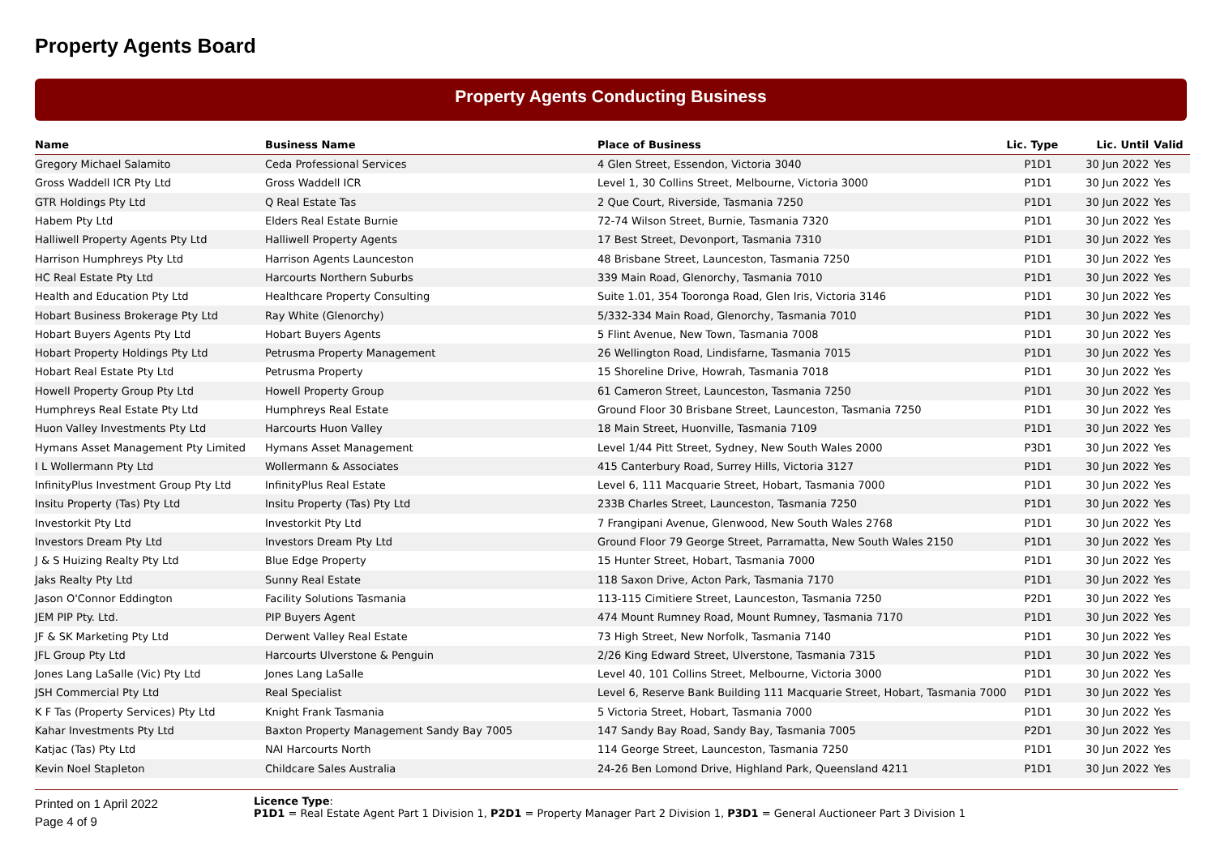Property Agents Board
Property Agents Conducting Business
| Name | Business Name | Place of Business | Lic. Type | Lic. Until | Valid |
| --- | --- | --- | --- | --- | --- |
| Gregory Michael Salamito | Ceda Professional Services | 4 Glen Street, Essendon, Victoria 3040 | P1D1 | 30 Jun 2022 | Yes |
| Gross Waddell ICR Pty Ltd | Gross Waddell ICR | Level 1, 30 Collins Street, Melbourne, Victoria 3000 | P1D1 | 30 Jun 2022 | Yes |
| GTR Holdings Pty Ltd | Q Real Estate Tas | 2 Que Court, Riverside, Tasmania 7250 | P1D1 | 30 Jun 2022 | Yes |
| Habem Pty Ltd | Elders Real Estate Burnie | 72-74 Wilson Street, Burnie, Tasmania 7320 | P1D1 | 30 Jun 2022 | Yes |
| Halliwell Property Agents Pty Ltd | Halliwell Property Agents | 17 Best Street, Devonport, Tasmania 7310 | P1D1 | 30 Jun 2022 | Yes |
| Harrison Humphreys Pty Ltd | Harrison Agents Launceston | 48 Brisbane Street, Launceston, Tasmania 7250 | P1D1 | 30 Jun 2022 | Yes |
| HC Real Estate Pty Ltd | Harcourts Northern Suburbs | 339 Main Road, Glenorchy, Tasmania 7010 | P1D1 | 30 Jun 2022 | Yes |
| Health and Education Pty Ltd | Healthcare Property Consulting | Suite 1.01, 354 Tooronga Road, Glen Iris, Victoria 3146 | P1D1 | 30 Jun 2022 | Yes |
| Hobart Business Brokerage Pty Ltd | Ray White (Glenorchy) | 5/332-334 Main Road, Glenorchy, Tasmania 7010 | P1D1 | 30 Jun 2022 | Yes |
| Hobart Buyers Agents Pty Ltd | Hobart Buyers Agents | 5 Flint Avenue, New Town, Tasmania 7008 | P1D1 | 30 Jun 2022 | Yes |
| Hobart Property Holdings Pty Ltd | Petrusma Property Management | 26 Wellington Road, Lindisfarne, Tasmania 7015 | P1D1 | 30 Jun 2022 | Yes |
| Hobart Real Estate Pty Ltd | Petrusma Property | 15 Shoreline Drive, Howrah, Tasmania 7018 | P1D1 | 30 Jun 2022 | Yes |
| Howell Property Group Pty Ltd | Howell Property Group | 61 Cameron Street, Launceston, Tasmania 7250 | P1D1 | 30 Jun 2022 | Yes |
| Humphreys Real Estate Pty Ltd | Humphreys Real Estate | Ground Floor 30 Brisbane Street, Launceston, Tasmania 7250 | P1D1 | 30 Jun 2022 | Yes |
| Huon Valley Investments Pty Ltd | Harcourts Huon Valley | 18 Main Street, Huonville, Tasmania 7109 | P1D1 | 30 Jun 2022 | Yes |
| Hymans Asset Management Pty Limited | Hymans Asset Management | Level 1/44 Pitt Street, Sydney, New South Wales 2000 | P3D1 | 30 Jun 2022 | Yes |
| I L Wollermann Pty Ltd | Wollermann & Associates | 415 Canterbury Road, Surrey Hills, Victoria 3127 | P1D1 | 30 Jun 2022 | Yes |
| InfinityPlus Investment Group Pty Ltd | InfinityPlus Real Estate | Level 6, 111 Macquarie Street, Hobart, Tasmania 7000 | P1D1 | 30 Jun 2022 | Yes |
| Insitu Property (Tas) Pty Ltd | Insitu Property (Tas) Pty Ltd | 233B Charles Street, Launceston, Tasmania 7250 | P1D1 | 30 Jun 2022 | Yes |
| Investorkit Pty Ltd | Investorkit Pty Ltd | 7 Frangipani Avenue, Glenwood, New South Wales 2768 | P1D1 | 30 Jun 2022 | Yes |
| Investors Dream Pty Ltd | Investors Dream Pty Ltd | Ground Floor 79 George Street, Parramatta, New South Wales 2150 | P1D1 | 30 Jun 2022 | Yes |
| J & S Huizing Realty Pty Ltd | Blue Edge Property | 15 Hunter Street, Hobart, Tasmania 7000 | P1D1 | 30 Jun 2022 | Yes |
| Jaks Realty Pty Ltd | Sunny Real Estate | 118 Saxon Drive, Acton Park, Tasmania 7170 | P1D1 | 30 Jun 2022 | Yes |
| Jason O'Connor Eddington | Facility Solutions Tasmania | 113-115 Cimitiere Street, Launceston, Tasmania 7250 | P2D1 | 30 Jun 2022 | Yes |
| JEM PIP Pty. Ltd. | PIP Buyers Agent | 474 Mount Rumney Road, Mount Rumney, Tasmania 7170 | P1D1 | 30 Jun 2022 | Yes |
| JF & SK Marketing Pty Ltd | Derwent Valley Real Estate | 73 High Street, New Norfolk, Tasmania 7140 | P1D1 | 30 Jun 2022 | Yes |
| JFL Group Pty Ltd | Harcourts Ulverstone & Penguin | 2/26 King Edward Street, Ulverstone, Tasmania 7315 | P1D1 | 30 Jun 2022 | Yes |
| Jones Lang LaSalle (Vic) Pty Ltd | Jones Lang LaSalle | Level 40, 101 Collins Street, Melbourne, Victoria 3000 | P1D1 | 30 Jun 2022 | Yes |
| JSH Commercial Pty Ltd | Real Specialist | Level 6, Reserve Bank Building 111 Macquarie Street, Hobart, Tasmania 7000 | P1D1 | 30 Jun 2022 | Yes |
| K F Tas (Property Services) Pty Ltd | Knight Frank Tasmania | 5 Victoria Street, Hobart, Tasmania 7000 | P1D1 | 30 Jun 2022 | Yes |
| Kahar Investments Pty Ltd | Baxton Property Management Sandy Bay 7005 | 147 Sandy Bay Road, Sandy Bay, Tasmania 7005 | P2D1 | 30 Jun 2022 | Yes |
| Katjac (Tas) Pty Ltd | NAI Harcourts North | 114 George Street, Launceston, Tasmania 7250 | P1D1 | 30 Jun 2022 | Yes |
| Kevin Noel Stapleton | Childcare Sales Australia | 24-26 Ben Lomond Drive, Highland Park, Queensland 4211 | P1D1 | 30 Jun 2022 | Yes |
Printed on 1 April 2022
Page 4 of 9
Licence Type:
P1D1 = Real Estate Agent Part 1 Division 1, P2D1 = Property Manager Part 2 Division 1, P3D1 = General Auctioneer Part 3 Division 1